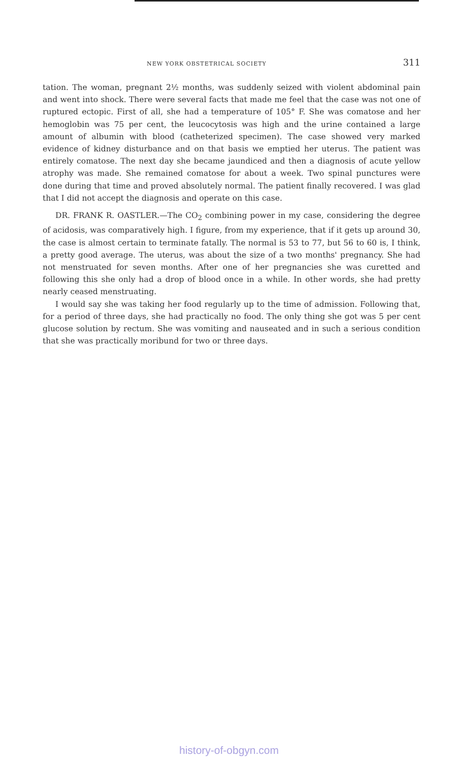NEW YORK OBSTETRICAL SOCIETY 311
tation. The woman, pregnant 2½ months, was suddenly seized with violent abdominal pain and went into shock. There were several facts that made me feel that the case was not one of ruptured ectopic. First of all, she had a temperature of 105° F. She was comatose and her hemoglobin was 75 per cent, the leucocytosis was high and the urine contained a large amount of albumin with blood (catheterized specimen). The case showed very marked evidence of kidney disturbance and on that basis we emptied her uterus. The patient was entirely comatose. The next day she became jaundiced and then a diagnosis of acute yellow atrophy was made. She remained comatose for about a week. Two spinal punctures were done during that time and proved absolutely normal. The patient finally recovered. I was glad that I did not accept the diagnosis and operate on this case.
DR. FRANK R. OASTLER.—The CO<sub>2</sub> combining power in my case, considering the degree of acidosis, was comparatively high. I figure, from my experience, that if it gets up around 30, the case is almost certain to terminate fatally. The normal is 53 to 77, but 56 to 60 is, I think, a pretty good average. The uterus, was about the size of a two months' pregnancy. She had not menstruated for seven months. After one of her pregnancies she was curetted and following this she only had a drop of blood once in a while. In other words, she had pretty nearly ceased menstruating.
I would say she was taking her food regularly up to the time of admission. Following that, for a period of three days, she had practically no food. The only thing she got was 5 per cent glucose solution by rectum. She was vomiting and nauseated and in such a serious condition that she was practically moribund for two or three days.
history-of-obgyn.com